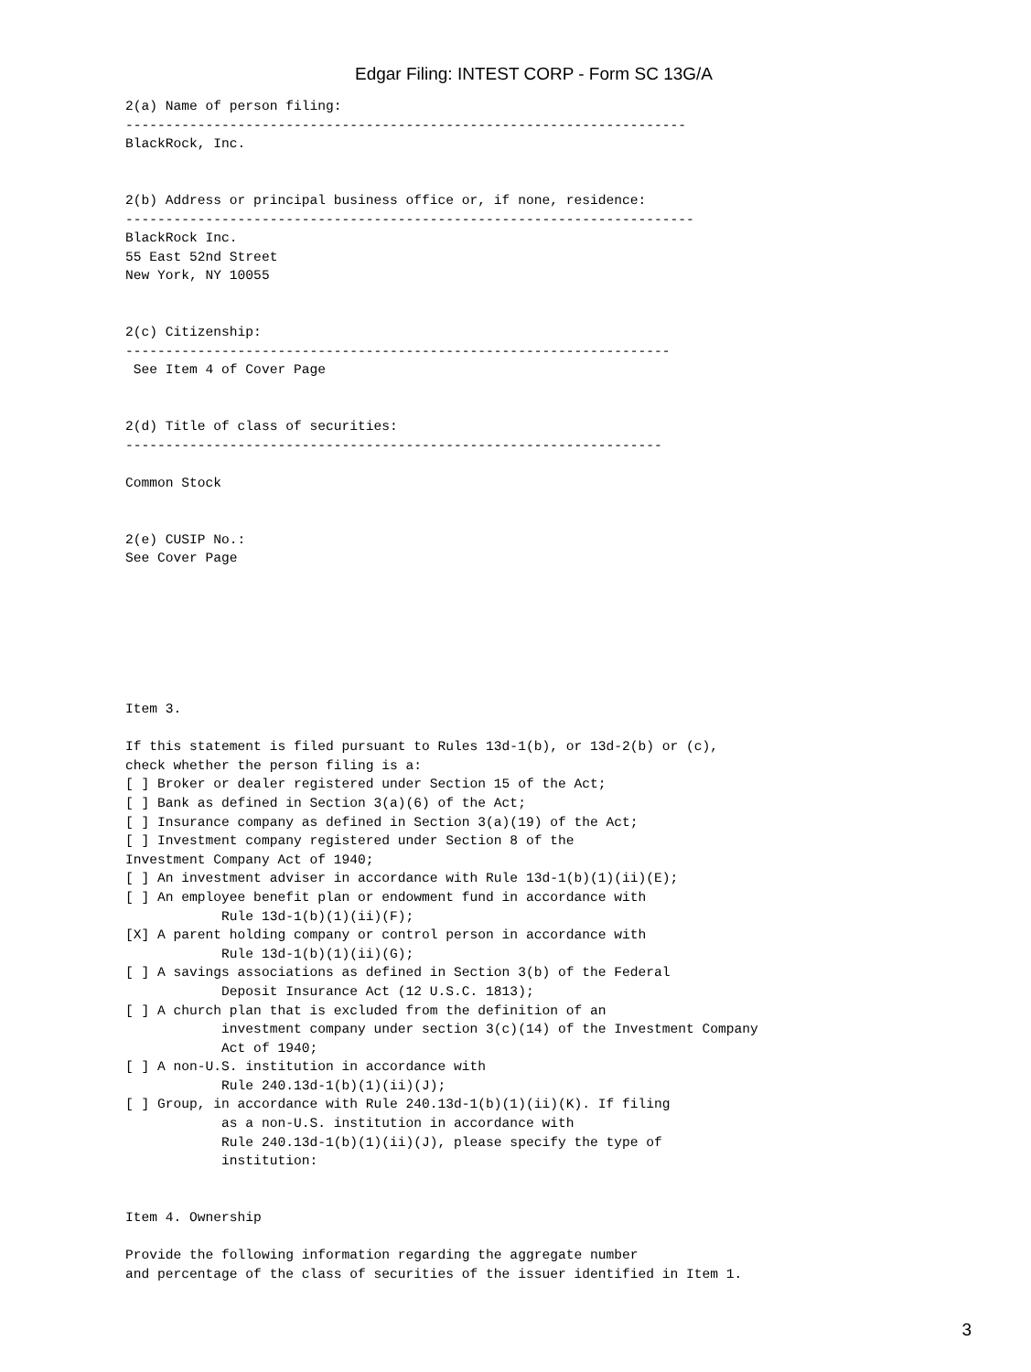Edgar Filing: INTEST CORP - Form SC 13G/A
2(a) Name of person filing:
----------------------------------------------------------------------
BlackRock, Inc.


2(b) Address or principal business office or, if none, residence:
-----------------------------------------------------------------------
BlackRock Inc.
55 East 52nd Street
New York, NY 10055


2(c) Citizenship:
--------------------------------------------------------------------
 See Item 4 of Cover Page


2(d) Title of class of securities:
-------------------------------------------------------------------

Common Stock


2(e) CUSIP No.:
See Cover Page







Item 3.

If this statement is filed pursuant to Rules 13d-1(b), or 13d-2(b) or (c),
check whether the person filing is a:
[ ] Broker or dealer registered under Section 15 of the Act;
[ ] Bank as defined in Section 3(a)(6) of the Act;
[ ] Insurance company as defined in Section 3(a)(19) of the Act;
[ ] Investment company registered under Section 8 of the
Investment Company Act of 1940;
[ ] An investment adviser in accordance with Rule 13d-1(b)(1)(ii)(E);
[ ] An employee benefit plan or endowment fund in accordance with
            Rule 13d-1(b)(1)(ii)(F);
[X] A parent holding company or control person in accordance with
            Rule 13d-1(b)(1)(ii)(G);
[ ] A savings associations as defined in Section 3(b) of the Federal
            Deposit Insurance Act (12 U.S.C. 1813);
[ ] A church plan that is excluded from the definition of an
            investment company under section 3(c)(14) of the Investment Company
            Act of 1940;
[ ] A non-U.S. institution in accordance with
            Rule 240.13d-1(b)(1)(ii)(J);
[ ] Group, in accordance with Rule 240.13d-1(b)(1)(ii)(K). If filing
            as a non-U.S. institution in accordance with
            Rule 240.13d-1(b)(1)(ii)(J), please specify the type of
            institution:


Item 4. Ownership

Provide the following information regarding the aggregate number
and percentage of the class of securities of the issuer identified in Item 1.
3